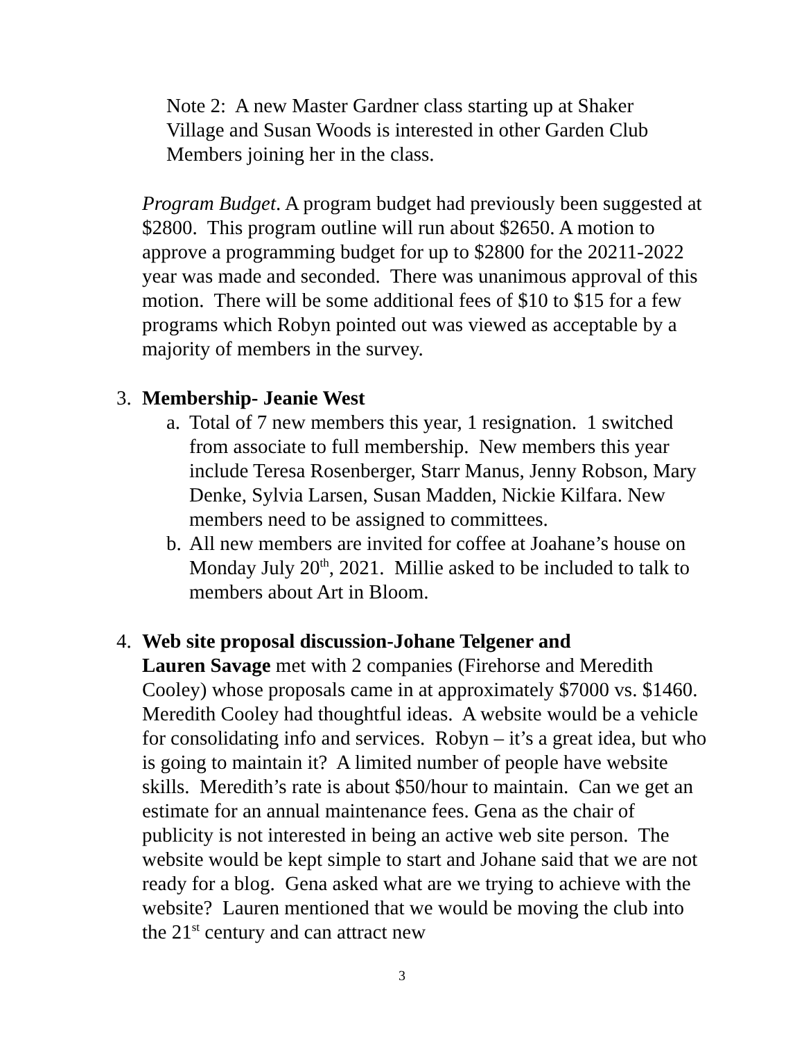Note 2: A new Master Gardner class starting up at Shaker Village and Susan Woods is interested in other Garden Club Members joining her in the class.
Program Budget. A program budget had previously been suggested at $2800. This program outline will run about $2650. A motion to approve a programming budget for up to $2800 for the 20211-2022 year was made and seconded. There was unanimous approval of this motion. There will be some additional fees of $10 to $15 for a few programs which Robyn pointed out was viewed as acceptable by a majority of members in the survey.
3. Membership- Jeanie West
a. Total of 7 new members this year, 1 resignation. 1 switched from associate to full membership. New members this year include Teresa Rosenberger, Starr Manus, Jenny Robson, Mary Denke, Sylvia Larsen, Susan Madden, Nickie Kilfara. New members need to be assigned to committees.
b. All new members are invited for coffee at Joahane’s house on Monday July 20<sup>th</sup>, 2021. Millie asked to be included to talk to members about Art in Bloom.
4. Web site proposal discussion-Johane Telgener and
Lauren Savage met with 2 companies (Firehorse and Meredith Cooley) whose proposals came in at approximately $7000 vs. $1460. Meredith Cooley had thoughtful ideas. A website would be a vehicle for consolidating info and services. Robyn – it’s a great idea, but who is going to maintain it? A limited number of people have website skills. Meredith’s rate is about $50/hour to maintain. Can we get an estimate for an annual maintenance fees. Gena as the chair of publicity is not interested in being an active web site person. The website would be kept simple to start and Johane said that we are not ready for a blog. Gena asked what are we trying to achieve with the website? Lauren mentioned that we would be moving the club into the 21<sup>st</sup> century and can attract new
3